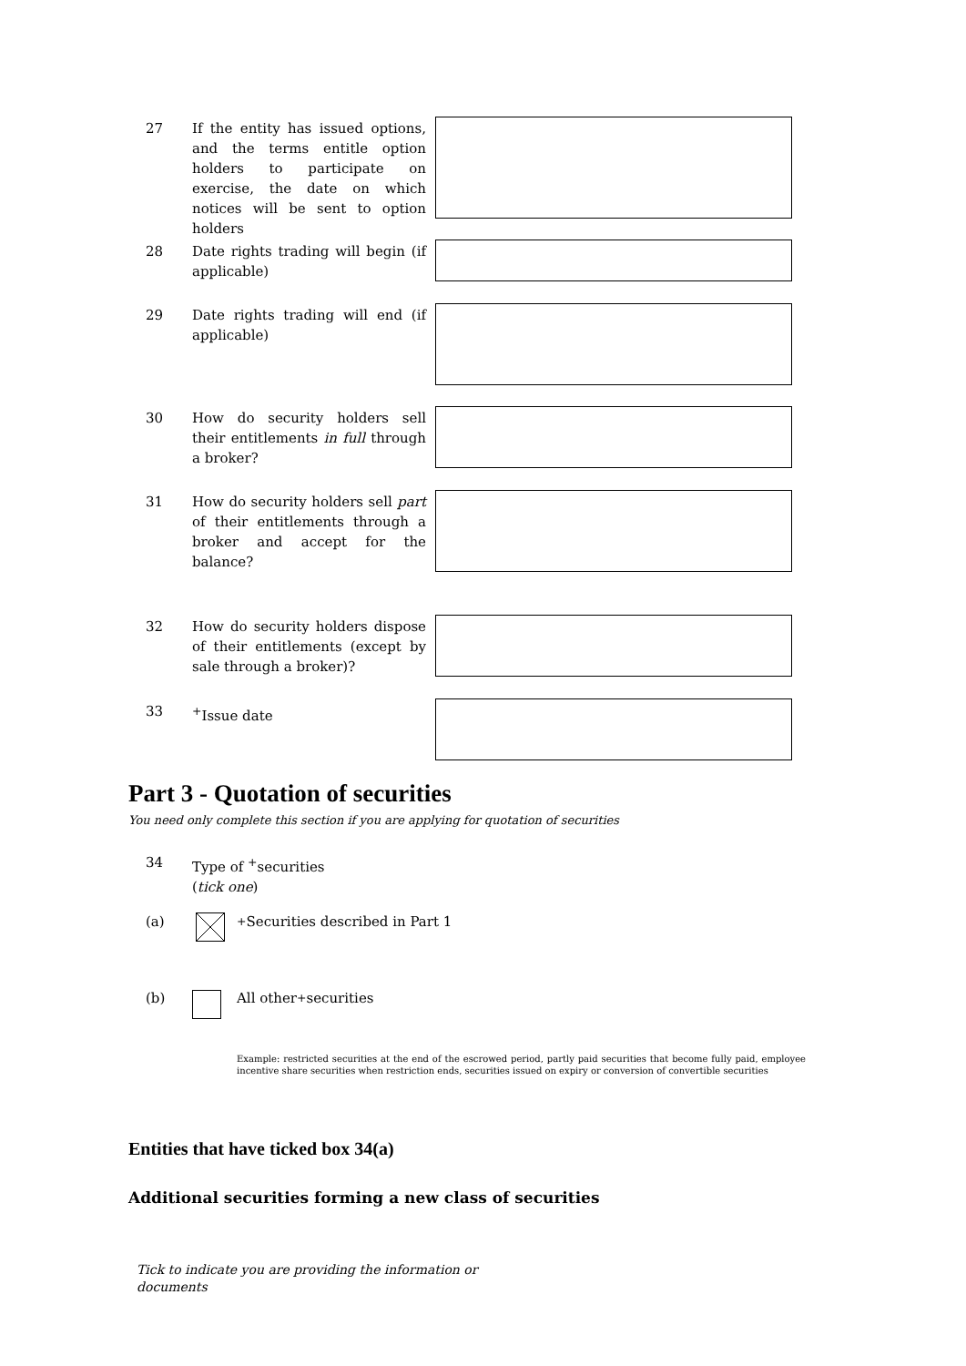27 If the entity has issued options, and the terms entitle option holders to participate on exercise, the date on which notices will be sent to option holders
28 Date rights trading will begin (if applicable)
29 Date rights trading will end (if applicable)
30 How do security holders sell their entitlements in full through a broker?
31 How do security holders sell part of their entitlements through a broker and accept for the balance?
32 How do security holders dispose of their entitlements (except by sale through a broker)?
33 <sup>+</sup>Issue date
Part 3 - Quotation of securities
You need only complete this section if you are applying for quotation of securities
34 Type of <sup>+</sup>securities
(tick one)
(a)
<sup>+</sup>Securities described in Part 1
(b) All other <sup>+</sup>securities
Example: restricted securities at the end of the escrowed period, partly paid securities that become fully paid, employee incentive share securities when restriction ends, securities issued on expiry or conversion of convertible securities
Entities that have ticked box 34(a)
Additional securities forming a new class of securities
Tick to indicate you are providing the information or documents